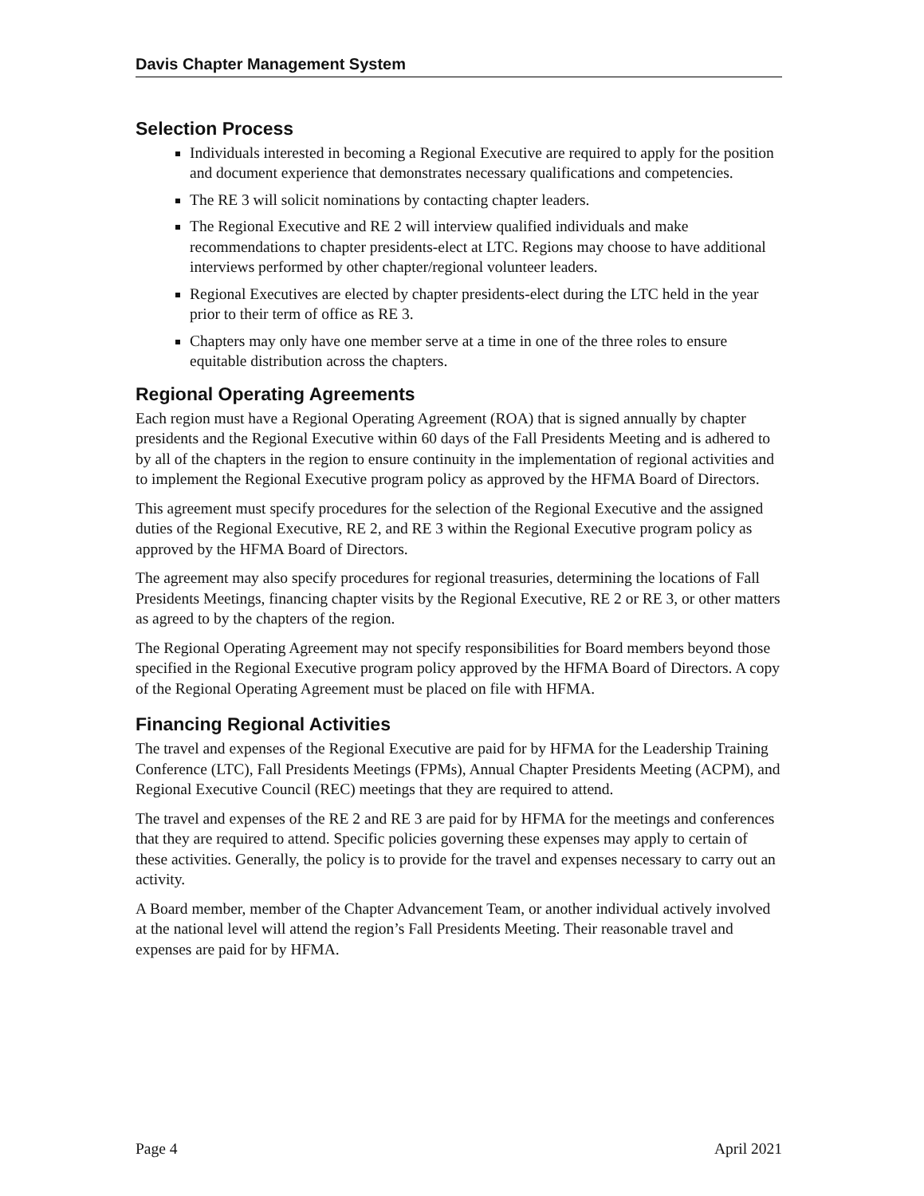Davis Chapter Management System
Selection Process
Individuals interested in becoming a Regional Executive are required to apply for the position and document experience that demonstrates necessary qualifications and competencies.
The RE 3 will solicit nominations by contacting chapter leaders.
The Regional Executive and RE 2 will interview qualified individuals and make recommendations to chapter presidents-elect at LTC. Regions may choose to have additional interviews performed by other chapter/regional volunteer leaders.
Regional Executives are elected by chapter presidents-elect during the LTC held in the year prior to their term of office as RE 3.
Chapters may only have one member serve at a time in one of the three roles to ensure equitable distribution across the chapters.
Regional Operating Agreements
Each region must have a Regional Operating Agreement (ROA) that is signed annually by chapter presidents and the Regional Executive within 60 days of the Fall Presidents Meeting and is adhered to by all of the chapters in the region to ensure continuity in the implementation of regional activities and to implement the Regional Executive program policy as approved by the HFMA Board of Directors.
This agreement must specify procedures for the selection of the Regional Executive and the assigned duties of the Regional Executive, RE 2, and RE 3 within the Regional Executive program policy as approved by the HFMA Board of Directors.
The agreement may also specify procedures for regional treasuries, determining the locations of Fall Presidents Meetings, financing chapter visits by the Regional Executive, RE 2 or RE 3, or other matters as agreed to by the chapters of the region.
The Regional Operating Agreement may not specify responsibilities for Board members beyond those specified in the Regional Executive program policy approved by the HFMA Board of Directors. A copy of the Regional Operating Agreement must be placed on file with HFMA.
Financing Regional Activities
The travel and expenses of the Regional Executive are paid for by HFMA for the Leadership Training Conference (LTC), Fall Presidents Meetings (FPMs), Annual Chapter Presidents Meeting (ACPM), and Regional Executive Council (REC) meetings that they are required to attend.
The travel and expenses of the RE 2 and RE 3 are paid for by HFMA for the meetings and conferences that they are required to attend. Specific policies governing these expenses may apply to certain of these activities. Generally, the policy is to provide for the travel and expenses necessary to carry out an activity.
A Board member, member of the Chapter Advancement Team, or another individual actively involved at the national level will attend the region’s Fall Presidents Meeting. Their reasonable travel and expenses are paid for by HFMA.
Page 4 April 2021